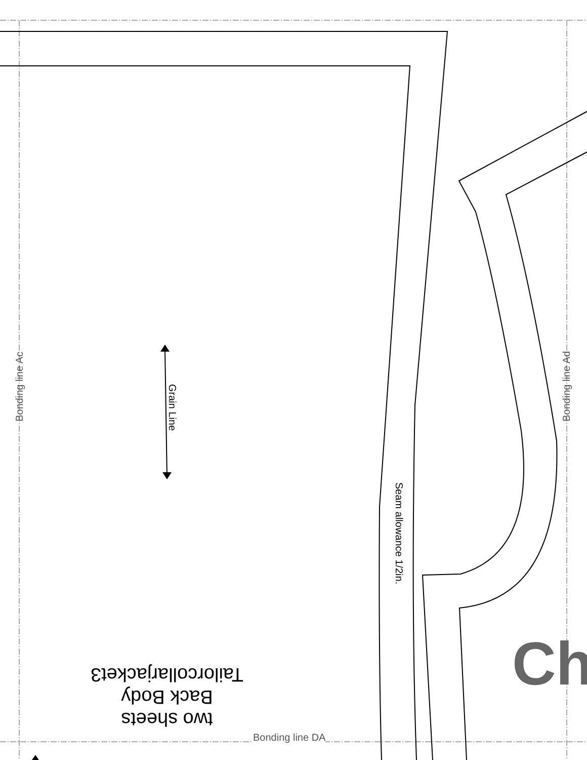Bonding line Ac Bonding line Ad
Bonding line DA
Grain Line
Seam allowance 1/2in.
two sheets
Back Body
Tailorcollarjacket3
Ch